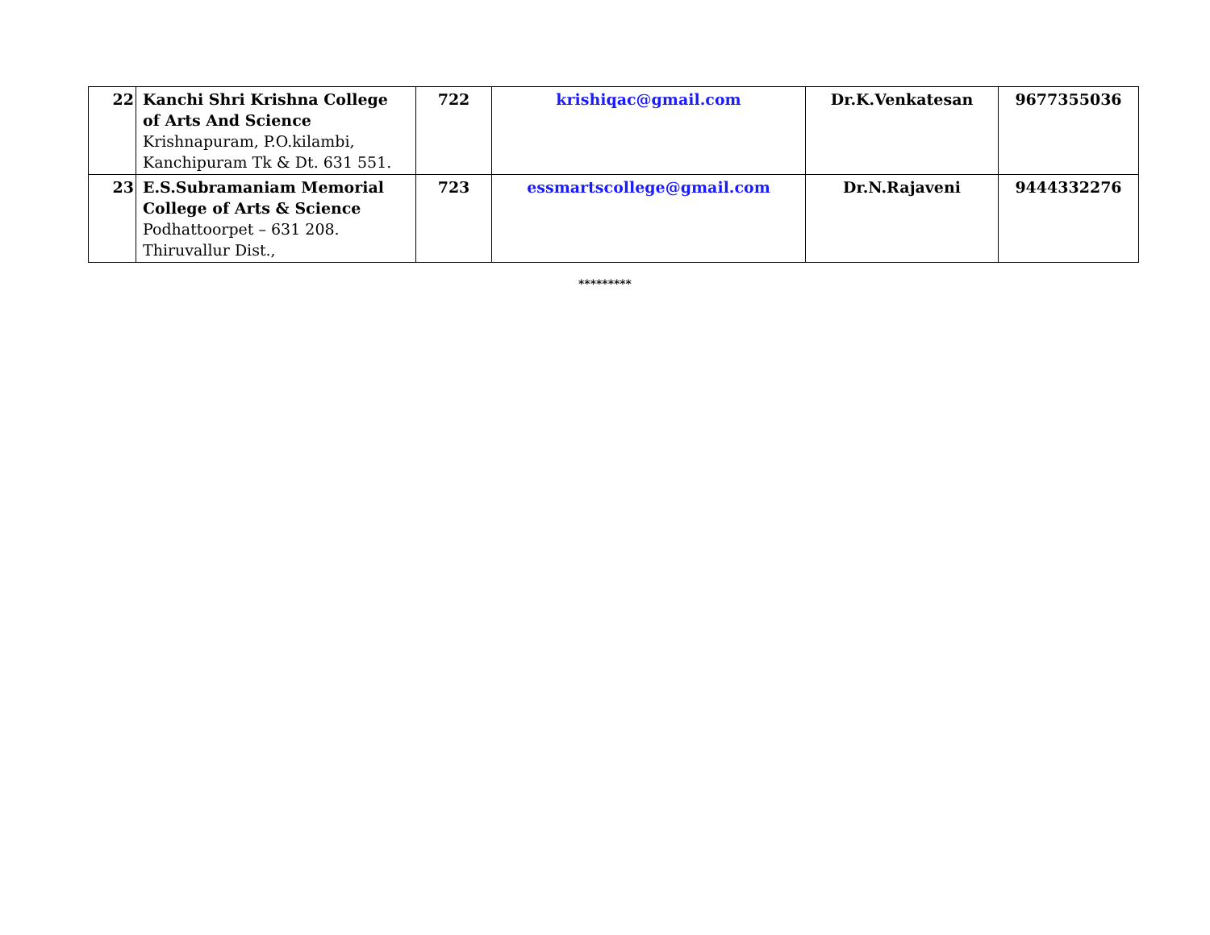| 22 | Kanchi Shri Krishna College of Arts And Science Krishnapuram, P.O.kilambi, Kanchipuram Tk & Dt. 631 551. | 722 | krishiqac@gmail.com | Dr.K.Venkatesan | 9677355036 |
| 23 | E.S.Subramaniam Memorial College of Arts & Science Podhattoorpet – 631 208. Thiruvallur Dist., | 723 | essmartscollege@gmail.com | Dr.N.Rajaveni | 9444332276 |
*********